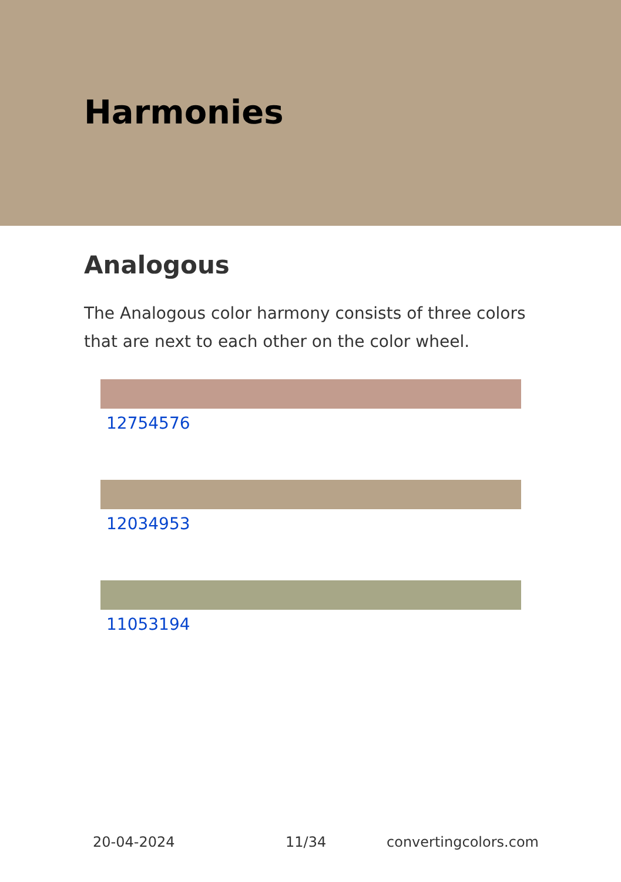Harmonies
Analogous
The Analogous color harmony consists of three colors that are next to each other on the color wheel.
12754576
12034953
11053194
20-04-2024 11/34 convertingcolors.com